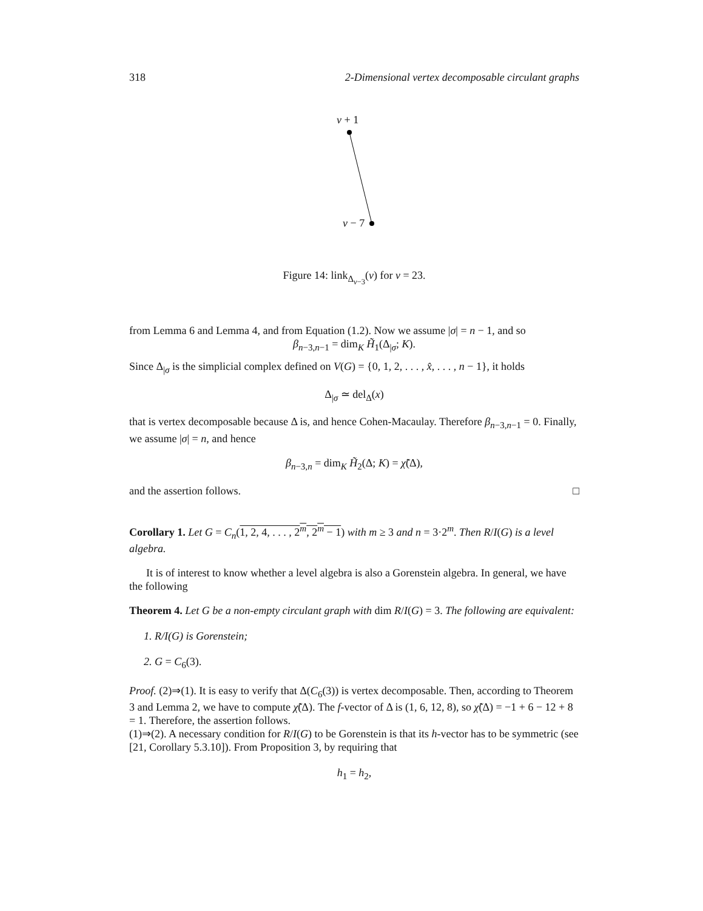318 2-Dimensional vertex decomposable circulant graphs
v + 1
v − 7
Figure 14: link<sub>Δ<sub>v−3</sub></sub>(v) for v = 23.
from Lemma 6 and Lemma 4, and from Equation (1.2). Now we assume |σ| = n − 1, and so
β<sub>n−3,n−1</sub> = dim<sub>K</sub> H̃<sub>1</sub>(Δ<sub>|σ</sub>; K).
Since Δ<sub>|σ</sub> is the simplicial complex defined on V(G) = {0, 1, 2, . . . , x̂, . . . , n − 1}, it holds
Δ<sub>|σ</sub> ≃ del<sub>Δ</sub>(x)
that is vertex decomposable because Δ is, and hence Cohen-Macaulay. Therefore β<sub>n−3,n−1</sub> = 0. Finally, we assume |σ| = n, and hence
β<sub>n−3,n</sub> = dim<sub>K</sub> H̃<sub>2</sub>(Δ; K) = χ̃(Δ),
and the assertion follows. □
Corollary 1. Let G = C<sub>n</sub>(1, 2, 4, . . . , 2<sup>m</sup>, 2<sup>m</sup> − 1) with m ≥ 3 and n = 3·2<sup>m</sup>. Then R/I(G) is a level algebra.
It is of interest to know whether a level algebra is also a Gorenstein algebra. In general, we have the following
Theorem 4. Let G be a non-empty circulant graph with dim R/I(G) = 3. The following are equivalent:
1. R/I(G) is Gorenstein;
2. G = C<sub>6</sub>(3).
Proof. (2)⇒(1). It is easy to verify that Δ(C<sub>6</sub>(3)) is vertex decomposable. Then, according to Theorem 3 and Lemma 2, we have to compute χ̃(Δ). The f-vector of Δ is (1, 6, 12, 8), so χ̃(Δ) = −1 + 6 − 12 + 8 = 1. Therefore, the assertion follows.
(1)⇒(2). A necessary condition for R/I(G) to be Gorenstein is that its h-vector has to be symmetric (see [21, Corollary 5.3.10]). From Proposition 3, by requiring that
h<sub>1</sub> = h<sub>2</sub>,